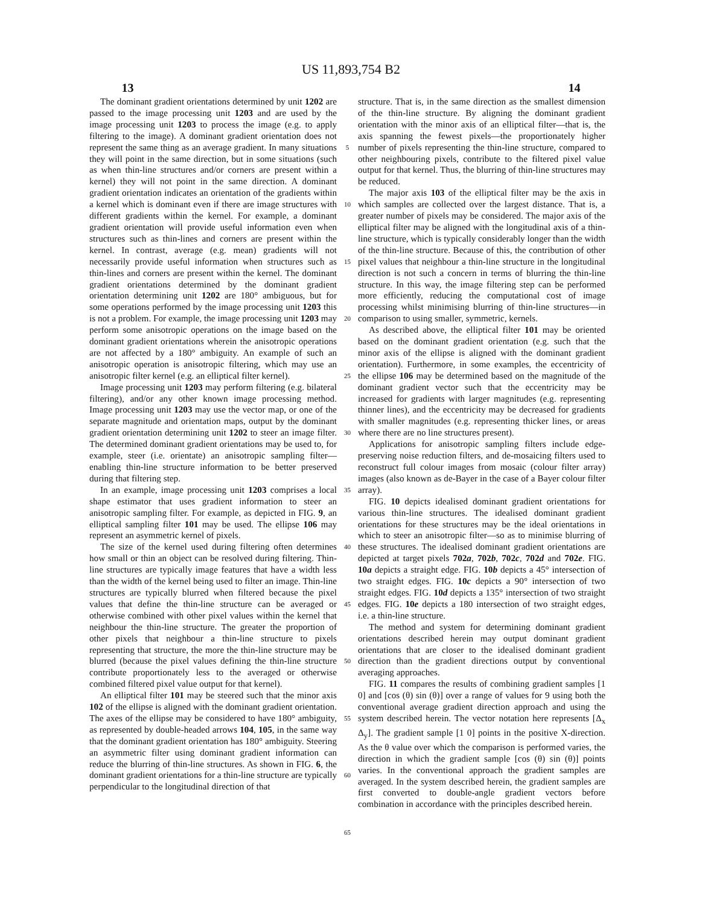US 11,893,754 B2
13 14
The dominant gradient orientations determined by unit 1202 are passed to the image processing unit 1203 and are used by the image processing unit 1203 to process the image (e.g. to apply filtering to the image). A dominant gradient orientation does not represent the same thing as an average gradient. In many situations they will point in the same direction, but in some situations (such as when thin-line structures and/or corners are present within a kernel) they will not point in the same direction. A dominant gradient orientation indicates an orientation of the gradients within a kernel which is dominant even if there are image structures with different gradients within the kernel. For example, a dominant gradient orientation will provide useful information even when structures such as thin-lines and corners are present within the kernel. In contrast, average (e.g. mean) gradients will not necessarily provide useful information when structures such as thin-lines and corners are present within the kernel. The dominant gradient orientations determined by the dominant gradient orientation determining unit 1202 are 180° ambiguous, but for some operations performed by the image processing unit 1203 this is not a problem. For example, the image processing unit 1203 may perform some anisotropic operations on the image based on the dominant gradient orientations wherein the anisotropic operations are not affected by a 180° ambiguity. An example of such an anisotropic operation is anisotropic filtering, which may use an anisotropic filter kernel (e.g. an elliptical filter kernel).
Image processing unit 1203 may perform filtering (e.g. bilateral filtering), and/or any other known image processing method. Image processing unit 1203 may use the vector map, or one of the separate magnitude and orientation maps, output by the dominant gradient orientation determining unit 1202 to steer an image filter. The determined dominant gradient orientations may be used to, for example, steer (i.e. orientate) an anisotropic sampling filter—enabling thin-line structure information to be better preserved during that filtering step.
In an example, image processing unit 1203 comprises a local shape estimator that uses gradient information to steer an anisotropic sampling filter. For example, as depicted in FIG. 9, an elliptical sampling filter 101 may be used. The ellipse 106 may represent an asymmetric kernel of pixels.
The size of the kernel used during filtering often determines how small or thin an object can be resolved during filtering. Thin-line structures are typically image features that have a width less than the width of the kernel being used to filter an image. Thin-line structures are typically blurred when filtered because the pixel values that define the thin-line structure can be averaged or otherwise combined with other pixel values within the kernel that neighbour the thin-line structure. The greater the proportion of other pixels that neighbour a thin-line structure to pixels representing that structure, the more the thin-line structure may be blurred (because the pixel values defining the thin-line structure contribute proportionately less to the averaged or otherwise combined filtered pixel value output for that kernel).
An elliptical filter 101 may be steered such that the minor axis 102 of the ellipse is aligned with the dominant gradient orientation. The axes of the ellipse may be considered to have 180° ambiguity, as represented by double-headed arrows 104, 105, in the same way that the dominant gradient orientation has 180° ambiguity. Steering an asymmetric filter using dominant gradient information can reduce the blurring of thin-line structures. As shown in FIG. 6, the dominant gradient orientations for a thin-line structure are typically perpendicular to the longitudinal direction of that
5
10
15
20
25
30
35
40
45
50
55
60
65
structure. That is, in the same direction as the smallest dimension of the thin-line structure. By aligning the dominant gradient orientation with the minor axis of an elliptical filter—that is, the axis spanning the fewest pixels—the proportionately higher number of pixels representing the thin-line structure, compared to other neighbouring pixels, contribute to the filtered pixel value output for that kernel. Thus, the blurring of thin-line structures may be reduced.
The major axis 103 of the elliptical filter may be the axis in which samples are collected over the largest distance. That is, a greater number of pixels may be considered. The major axis of the elliptical filter may be aligned with the longitudinal axis of a thin-line structure, which is typically considerably longer than the width of the thin-line structure. Because of this, the contribution of other pixel values that neighbour a thin-line structure in the longitudinal direction is not such a concern in terms of blurring the thin-line structure. In this way, the image filtering step can be performed more efficiently, reducing the computational cost of image processing whilst minimising blurring of thin-line structures—in comparison to using smaller, symmetric, kernels.
As described above, the elliptical filter 101 may be oriented based on the dominant gradient orientation (e.g. such that the minor axis of the ellipse is aligned with the dominant gradient orientation). Furthermore, in some examples, the eccentricity of the ellipse 106 may be determined based on the magnitude of the dominant gradient vector such that the eccentricity may be increased for gradients with larger magnitudes (e.g. representing thinner lines), and the eccentricity may be decreased for gradients with smaller magnitudes (e.g. representing thicker lines, or areas where there are no line structures present).
Applications for anisotropic sampling filters include edge-preserving noise reduction filters, and de-mosaicing filters used to reconstruct full colour images from mosaic (colour filter array) images (also known as de-Bayer in the case of a Bayer colour filter array).
FIG. 10 depicts idealised dominant gradient orientations for various thin-line structures. The idealised dominant gradient orientations for these structures may be the ideal orientations in which to steer an anisotropic filter—so as to minimise blurring of these structures. The idealised dominant gradient orientations are depicted at target pixels 702a, 702b, 702c, 702d and 702e. FIG. 10a depicts a straight edge. FIG. 10b depicts a 45° intersection of two straight edges. FIG. 10c depicts a 90° intersection of two straight edges. FIG. 10d depicts a 135° intersection of two straight edges. FIG. 10e depicts a 180 intersection of two straight edges, i.e. a thin-line structure.
The method and system for determining dominant gradient orientations described herein may output dominant gradient orientations that are closer to the idealised dominant gradient direction than the gradient directions output by conventional averaging approaches.
FIG. 11 compares the results of combining gradient samples [1 0] and [cos (θ) sin (θ)] over a range of values for 9 using both the conventional average gradient direction approach and using the system described herein. The vector notation here represents [Δ<sub>x</sub> Δ<sub>y</sub>]. The gradient sample [1 0] points in the positive X-direction. As the θ value over which the comparison is performed varies, the direction in which the gradient sample [cos (θ) sin (θ)] points varies. In the conventional approach the gradient samples are averaged. In the system described herein, the gradient samples are first converted to double-angle gradient vectors before combination in accordance with the principles described herein.